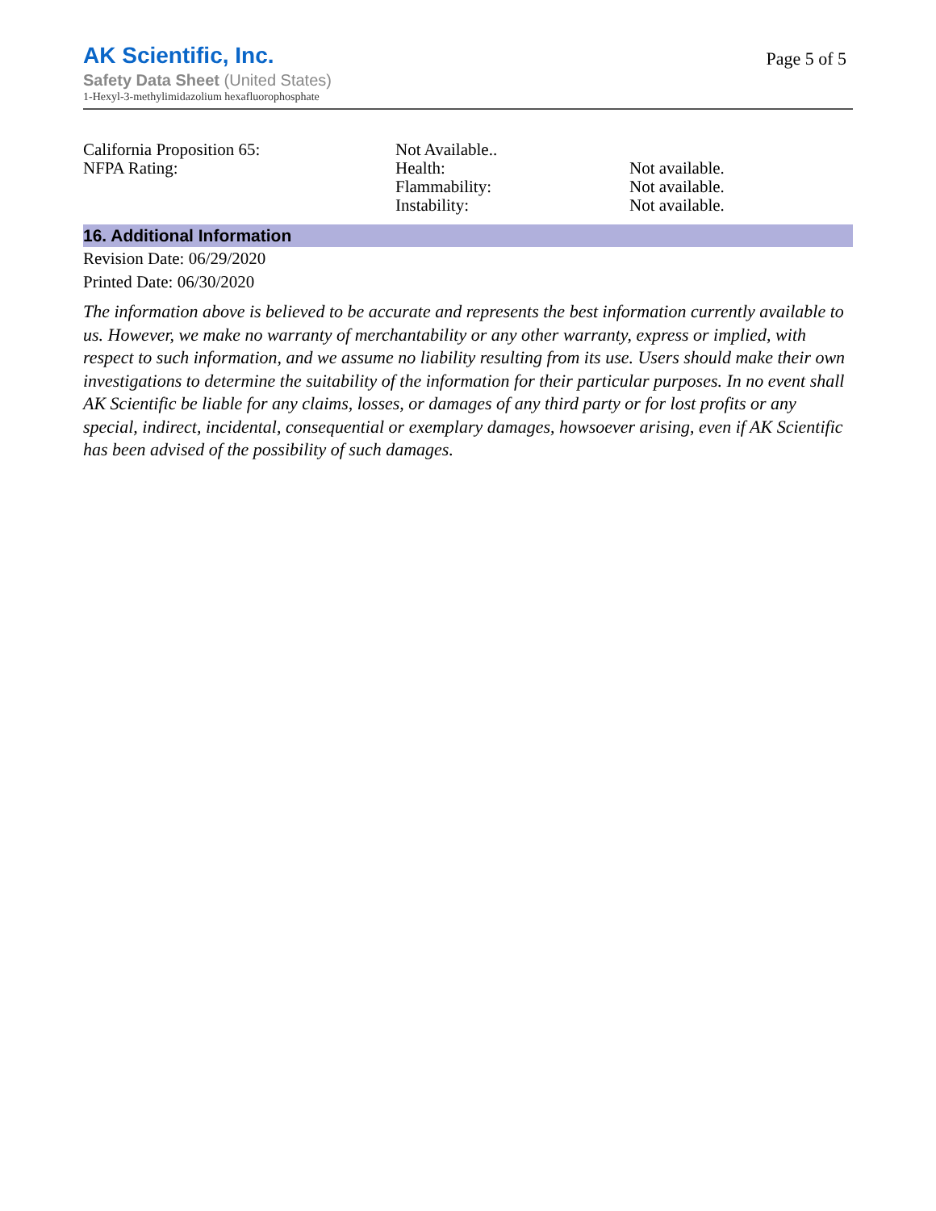AK Scientific, Inc.
Safety Data Sheet (United States)
1-Hexyl-3-methylimidazolium hexafluorophosphate
Page 5 of 5
| California Proposition 65: | Not Available.. | |
| NFPA Rating: | Health: | Not available. |
| | Flammability: | Not available. |
| | Instability: | Not available. |
16. Additional Information
Revision Date: 06/29/2020
Printed Date: 06/30/2020
The information above is believed to be accurate and represents the best information currently available to us. However, we make no warranty of merchantability or any other warranty, express or implied, with respect to such information, and we assume no liability resulting from its use. Users should make their own investigations to determine the suitability of the information for their particular purposes. In no event shall AK Scientific be liable for any claims, losses, or damages of any third party or for lost profits or any special, indirect, incidental, consequential or exemplary damages, howsoever arising, even if AK Scientific has been advised of the possibility of such damages.